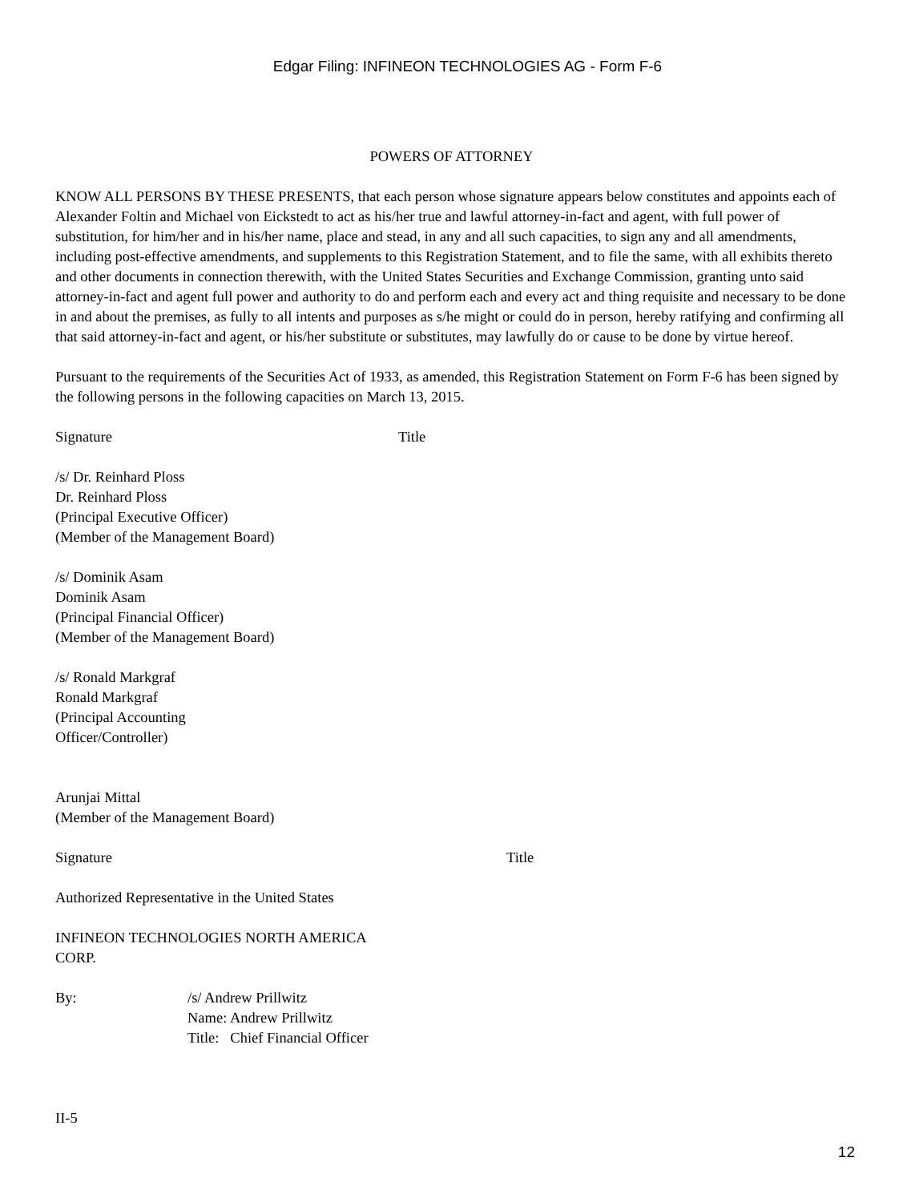Edgar Filing: INFINEON TECHNOLOGIES AG - Form F-6
POWERS OF ATTORNEY
KNOW ALL PERSONS BY THESE PRESENTS, that each person whose signature appears below constitutes and appoints each of Alexander Foltin and Michael von Eickstedt to act as his/her true and lawful attorney-in-fact and agent, with full power of substitution, for him/her and in his/her name, place and stead, in any and all such capacities, to sign any and all amendments, including post-effective amendments, and supplements to this Registration Statement, and to file the same, with all exhibits thereto and other documents in connection therewith, with the United States Securities and Exchange Commission, granting unto said attorney-in-fact and agent full power and authority to do and perform each and every act and thing requisite and necessary to be done in and about the premises, as fully to all intents and purposes as s/he might or could do in person, hereby ratifying and confirming all that said attorney-in-fact and agent, or his/her substitute or substitutes, may lawfully do or cause to be done by virtue hereof.
Pursuant to the requirements of the Securities Act of 1933, as amended, this Registration Statement on Form F-6 has been signed by the following persons in the following capacities on March 13, 2015.
Signature Title
/s/ Dr. Reinhard Ploss
Dr. Reinhard Ploss
(Principal Executive Officer)
(Member of the Management Board)
/s/ Dominik Asam
Dominik Asam
(Principal Financial Officer)
(Member of the Management Board)
/s/ Ronald Markgraf
Ronald Markgraf
(Principal Accounting
Officer/Controller)
Arunjai Mittal
(Member of the Management Board)
Signature Title
Authorized Representative in the United States
INFINEON TECHNOLOGIES NORTH AMERICA
CORP.
By: /s/ Andrew Prillwitz
Name: Andrew Prillwitz
Title: Chief Financial Officer
II-5
12